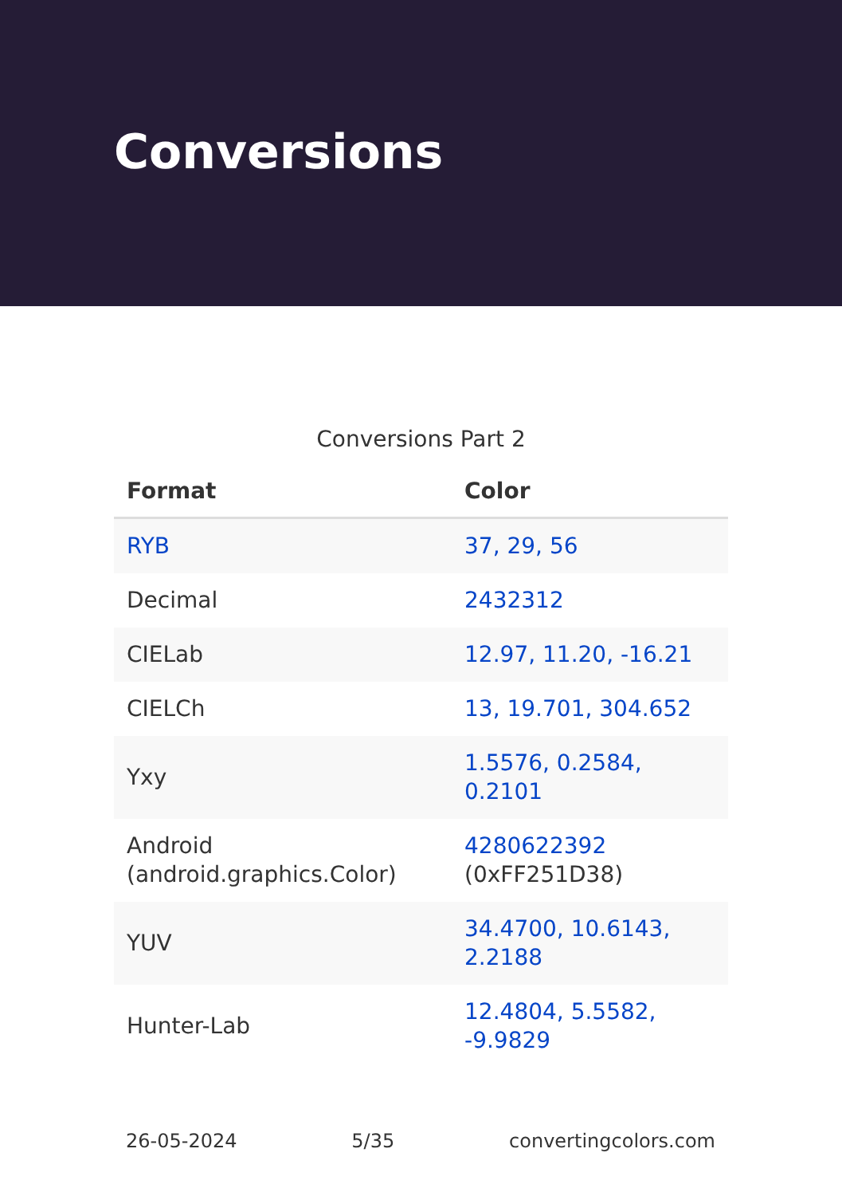Conversions
Conversions Part 2
| Format | Color |
| --- | --- |
| RYB | 37, 29, 56 |
| Decimal | 2432312 |
| CIELab | 12.97, 11.20, -16.21 |
| CIELCh | 13, 19.701, 304.652 |
| Yxy | 1.5576, 0.2584, 0.2101 |
| Android (android.graphics.Color) | 4280622392 (0xFF251D38) |
| YUV | 34.4700, 10.6143, 2.2188 |
| Hunter-Lab | 12.4804, 5.5582, -9.9829 |
26-05-2024 5/35 convertingcolors.com